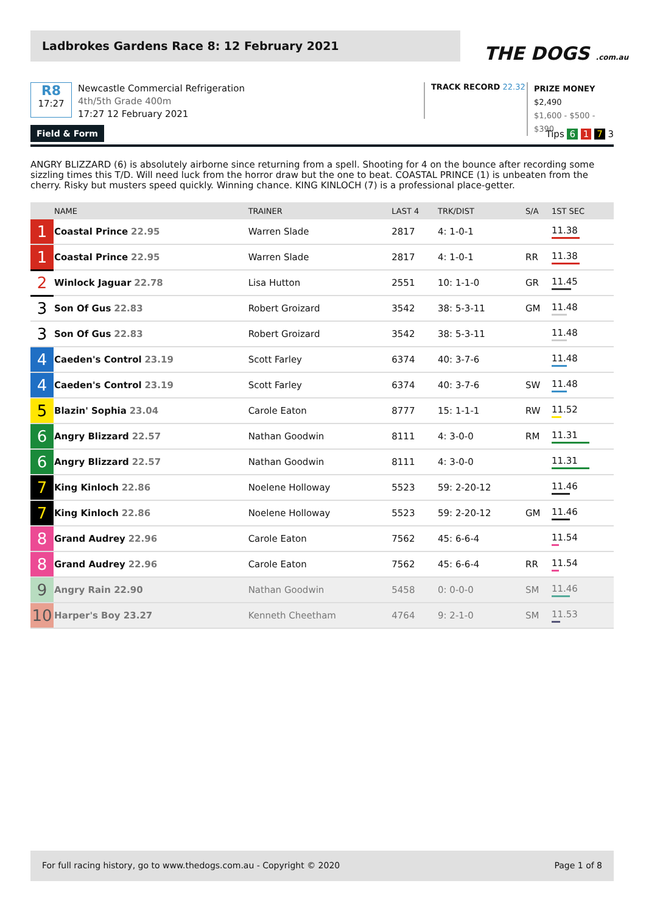Ladbrokes Gardens Race 8: 12 February 2021
THE DOGS .com.au
R8
17:27
Newcastle Commercial Refrigeration
4th/5th Grade 400m
17:27 12 February 2021
TRACK RECORD 22.32
PRIZE MONEY
$2,490
$1,600 - $500 - $390
Field & Form
Tips 6 1 7 3
ANGRY BLIZZARD (6) is absolutely airborne since returning from a spell. Shooting for 4 on the bounce after recording some sizzling times this T/D. Will need luck from the horror draw but the one to beat. COASTAL PRINCE (1) is unbeaten from the cherry. Risky but musters speed quickly. Winning chance. KING KINLOCH (7) is a professional place-getter.
| | NAME | TRAINER | LAST 4 | TRK/DIST | S/A | 1ST SEC |
| --- | --- | --- | --- | --- | --- | --- |
| 1 | Coastal Prince 22.95 | Warren Slade | 2817 | 4: 1-0-1 | | 11.38 |
| 1 | Coastal Prince 22.95 | Warren Slade | 2817 | 4: 1-0-1 | RR | 11.38 |
| 2 | Winlock Jaguar 22.78 | Lisa Hutton | 2551 | 10: 1-1-0 | GR | 11.45 |
| 3 | Son Of Gus 22.83 | Robert Groizard | 3542 | 38: 5-3-11 | GM | 11.48 |
| 3 | Son Of Gus 22.83 | Robert Groizard | 3542 | 38: 5-3-11 | | 11.48 |
| 4 | Caeden's Control 23.19 | Scott Farley | 6374 | 40: 3-7-6 | | 11.48 |
| 4 | Caeden's Control 23.19 | Scott Farley | 6374 | 40: 3-7-6 | SW | 11.48 |
| 5 | Blazin' Sophia 23.04 | Carole Eaton | 8777 | 15: 1-1-1 | RW | 11.52 |
| 6 | Angry Blizzard 22.57 | Nathan Goodwin | 8111 | 4: 3-0-0 | RM | 11.31 |
| 6 | Angry Blizzard 22.57 | Nathan Goodwin | 8111 | 4: 3-0-0 | | 11.31 |
| 7 | King Kinloch 22.86 | Noelene Holloway | 5523 | 59: 2-20-12 | | 11.46 |
| 7 | King Kinloch 22.86 | Noelene Holloway | 5523 | 59: 2-20-12 | GM | 11.46 |
| 8 | Grand Audrey 22.96 | Carole Eaton | 7562 | 45: 6-6-4 | | 11.54 |
| 8 | Grand Audrey 22.96 | Carole Eaton | 7562 | 45: 6-6-4 | RR | 11.54 |
| 9 | Angry Rain 22.90 | Nathan Goodwin | 5458 | 0: 0-0-0 | SM | 11.46 |
| 10 | Harper's Boy 23.27 | Kenneth Cheetham | 4764 | 9: 2-1-0 | SM | 11.53 |
For full racing history, go to www.thedogs.com.au - Copyright © 2020 Page 1 of 8